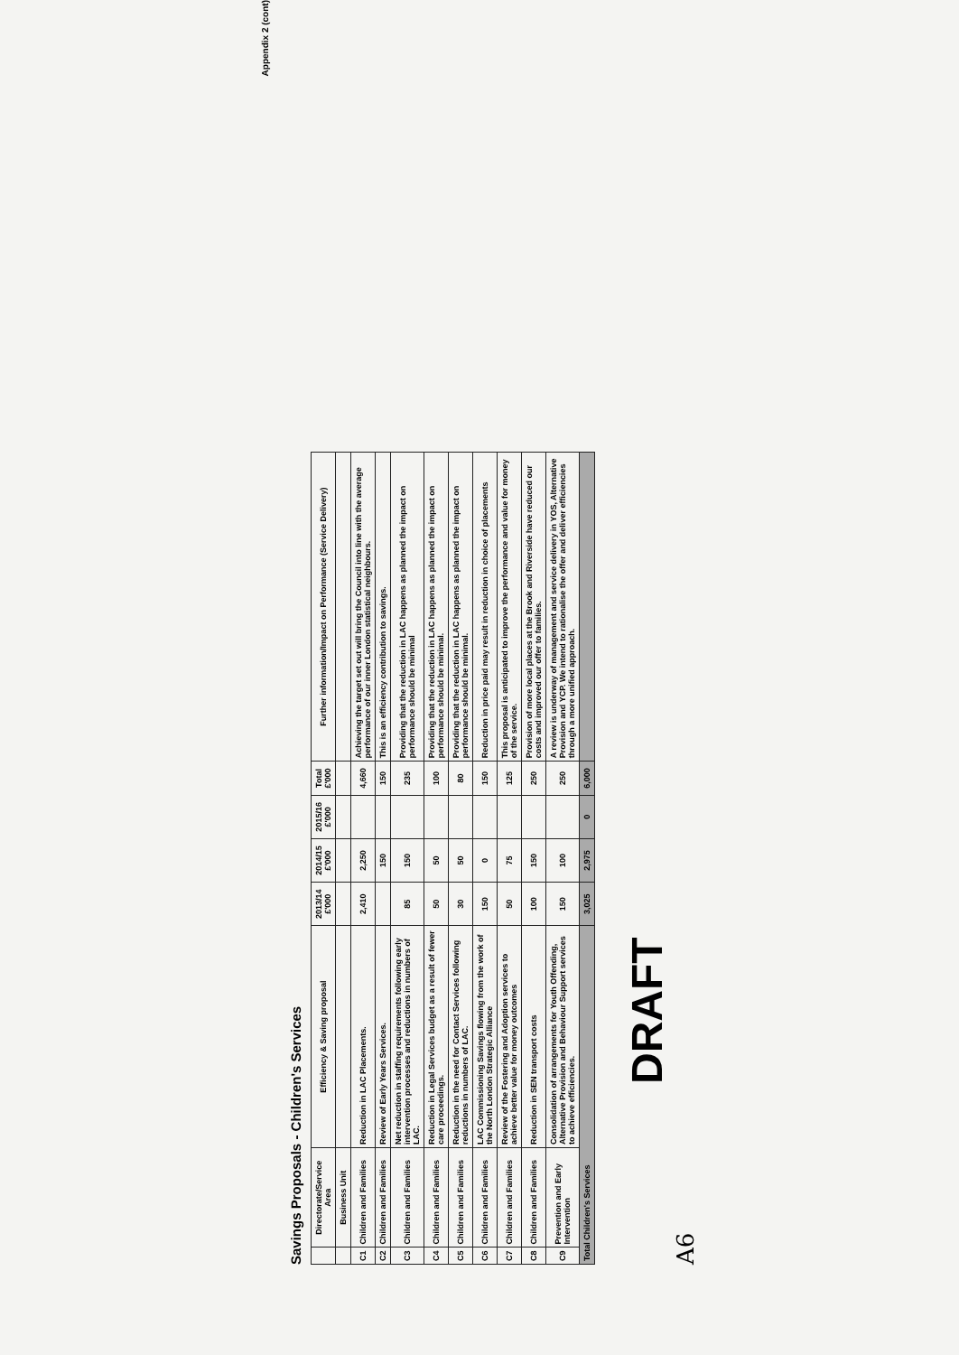Appendix 2 (cont)
Savings Proposals - Children's Services
| | Directorate/Service Area | Efficiency & Saving proposal | 2013/14 £'000 | 2014/15 £'000 | 2015/16 £'000 | Total £'000 | Further information/Impact on Performance (Service Delivery) |
| --- | --- | --- | --- | --- | --- | --- | --- |
| | Business Unit | | | | | | |
| C1 | Children and Families | Reduction in LAC Placements. | 2,410 | 2,250 | | 4,660 | Achieving the target set out will bring the Council into line with the average performance of our inner London statistical neighbours. |
| C2 | Children and Families | Review of Early Years Services. | | 150 | | 150 | This is an efficiency contribution to savings. |
| C3 | Children and Families | Net reduction in staffing requirements following early intervention processes and reductions in numbers of LAC. | 85 | 150 | | 235 | Providing that the reduction in LAC happens as planned the impact on performance should be minimal |
| C4 | Children and Families | Reduction in Legal Services budget as a result of fewer care proceedings. | 50 | 50 | | 100 | Providing that the reduction in LAC happens as planned the impact on performance should be minimal. |
| C5 | Children and Families | Reduction in the need for Contact Services following reductions in numbers of LAC. | 30 | 50 | | 80 | Providing that the reduction in LAC happens as planned the impact on performance should be minimal. |
| C6 | Children and Families | LAC Commissioning Savings flowing from the work of the North London Strategic Alliance | 150 | 0 | | 150 | Reduction in price paid may result in reduction in choice of placements |
| C7 | Children and Families | Review of the Fostering and Adoption services to achieve better value for money outcomes | 50 | 75 | | 125 | This proposal is anticipated to improve the performance and value for money of the service. |
| C8 | Children and Families | Reduction in SEN transport costs | 100 | 150 | | 250 | Provision of more local places at the Brook and Riverside have reduced our costs and improved our offer to families. |
| C9 | Prevention and Early Intervention | Consolidation of arrangements for Youth Offending, Alternative Provision and Behaviour Support services to achieve efficiencies. | 150 | 100 | | 250 | A review is underway of management and service delivery in YOS, Alternative Provision and YCP. We intend to rationalise the offer and deliver efficiencies through a more unified approach. |
| Total Children's Services | | | 3,025 | 2,975 | 0 | 6,000 | |
DRAFT
A6